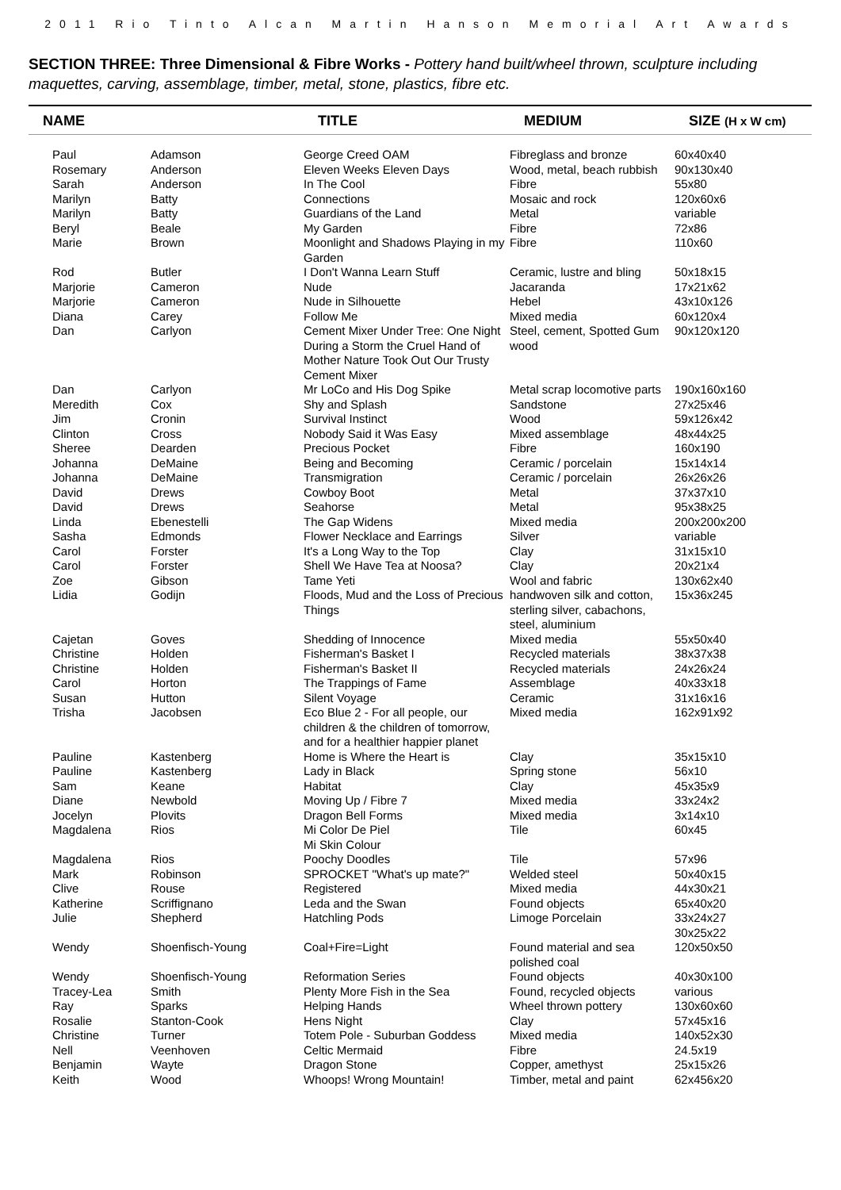2011 Rio Tinto Alcan Martin Hanson Memorial Art Awards
SECTION THREE: Three Dimensional & Fibre Works - Pottery hand built/wheel thrown, sculpture including maquettes, carving, assemblage, timber, metal, stone, plastics, fibre etc.
| NAME | | TITLE | MEDIUM | SIZE (H x W cm) |
| --- | --- | --- | --- | --- |
| Paul | Adamson | George Creed OAM | Fibreglass and bronze | 60x40x40 |
| Rosemary | Anderson | Eleven Weeks Eleven Days | Wood, metal, beach rubbish | 90x130x40 |
| Sarah | Anderson | In The Cool | Fibre | 55x80 |
| Marilyn | Batty | Connections | Mosaic and rock | 120x60x6 |
| Marilyn | Batty | Guardians of the Land | Metal | variable |
| Beryl | Beale | My Garden | Fibre | 72x86 |
| Marie | Brown | Moonlight and Shadows Playing in my Garden | Fibre | 110x60 |
| Rod | Butler | I Don't Wanna Learn Stuff | Ceramic, lustre and bling | 50x18x15 |
| Marjorie | Cameron | Nude | Jacaranda | 17x21x62 |
| Marjorie | Cameron | Nude in Silhouette | Hebel | 43x10x126 |
| Diana | Carey | Follow Me | Mixed media | 60x120x4 |
| Dan | Carlyon | Cement Mixer Under Tree: One Night During a Storm the Cruel Hand of Mother Nature Took Out Our Trusty Cement Mixer | Steel, cement, Spotted Gum wood | 90x120x120 |
| Dan | Carlyon | Mr LoCo and His Dog Spike | Metal scrap locomotive parts | 190x160x160 |
| Meredith | Cox | Shy and Splash | Sandstone | 27x25x46 |
| Jim | Cronin | Survival Instinct | Wood | 59x126x42 |
| Clinton | Cross | Nobody Said it Was Easy | Mixed assemblage | 48x44x25 |
| Sheree | Dearden | Precious Pocket | Fibre | 160x190 |
| Johanna | DeMaine | Being and Becoming | Ceramic / porcelain | 15x14x14 |
| Johanna | DeMaine | Transmigration | Ceramic / porcelain | 26x26x26 |
| David | Drews | Cowboy Boot | Metal | 37x37x10 |
| David | Drews | Seahorse | Metal | 95x38x25 |
| Linda | Ebenestelli | The Gap Widens | Mixed media | 200x200x200 |
| Sasha | Edmonds | Flower Necklace and Earrings | Silver | variable |
| Carol | Forster | It's a Long Way to the Top | Clay | 31x15x10 |
| Carol | Forster | Shell We Have Tea at Noosa? | Clay | 20x21x4 |
| Zoe | Gibson | Tame Yeti | Wool and fabric | 130x62x40 |
| Lidia | Godijn | Floods, Mud and the Loss of Precious Things | handwoven silk and cotton, sterling silver, cabachons, steel, aluminium | 15x36x245 |
| Cajetan | Goves | Shedding of Innocence | Mixed media | 55x50x40 |
| Christine | Holden | Fisherman's Basket I | Recycled materials | 38x37x38 |
| Christine | Holden | Fisherman's Basket II | Recycled materials | 24x26x24 |
| Carol | Horton | The Trappings of Fame | Assemblage | 40x33x18 |
| Susan | Hutton | Silent Voyage | Ceramic | 31x16x16 |
| Trisha | Jacobsen | Eco Blue 2 - For all people, our children & the children of tomorrow, and for a healthier happier planet | Mixed media | 162x91x92 |
| Pauline | Kastenberg | Home is Where the Heart is | Clay | 35x15x10 |
| Pauline | Kastenberg | Lady in Black | Spring stone | 56x10 |
| Sam | Keane | Habitat | Clay | 45x35x9 |
| Diane | Newbold | Moving Up / Fibre 7 | Mixed media | 33x24x2 |
| Jocelyn | Plovits | Dragon Bell Forms | Mixed media | 3x14x10 |
| Magdalena | Rios | Mi Color De Piel Mi Skin Colour | Tile | 60x45 |
| Magdalena | Rios | Poochy Doodles | Tile | 57x96 |
| Mark | Robinson | SPROCKET "What's up mate?" | Welded steel | 50x40x15 |
| Clive | Rouse | Registered | Mixed media | 44x30x21 |
| Katherine | Scriffignano | Leda and the Swan | Found objects | 65x40x20 |
| Julie | Shepherd | Hatchling Pods | Limoge Porcelain | 33x24x27 30x25x22 |
| Wendy | Shoenfisch-Young | Coal+Fire=Light | Found material and sea polished coal | 120x50x50 |
| Wendy | Shoenfisch-Young | Reformation Series | Found objects | 40x30x100 |
| Tracey-Lea | Smith | Plenty More Fish in the Sea | Found, recycled objects | various |
| Ray | Sparks | Helping Hands | Wheel thrown pottery | 130x60x60 |
| Rosalie | Stanton-Cook | Hens Night | Clay | 57x45x16 |
| Christine | Turner | Totem Pole - Suburban Goddess | Mixed media | 140x52x30 |
| Nell | Veenhoven | Celtic Mermaid | Fibre | 24.5x19 |
| Benjamin | Wayte | Dragon Stone | Copper, amethyst | 25x15x26 |
| Keith | Wood | Whoops! Wrong Mountain! | Timber, metal and paint | 62x456x20 |